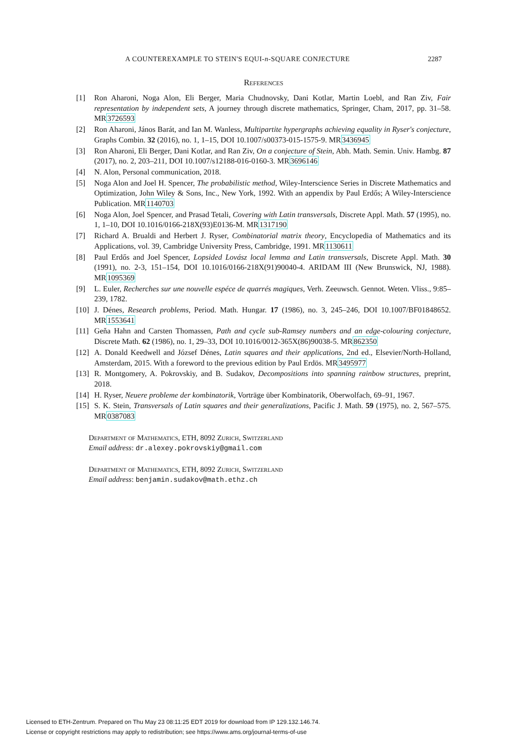A COUNTEREXAMPLE TO STEIN'S EQUI-n-SQUARE CONJECTURE 2287
References
[1] Ron Aharoni, Noga Alon, Eli Berger, Maria Chudnovsky, Dani Kotlar, Martin Loebl, and Ran Ziv, Fair representation by independent sets, A journey through discrete mathematics, Springer, Cham, 2017, pp. 31–58. MR3726593
[2] Ron Aharoni, János Barát, and Ian M. Wanless, Multipartite hypergraphs achieving equality in Ryser's conjecture, Graphs Combin. 32 (2016), no. 1, 1–15, DOI 10.1007/s00373-015-1575-9. MR3436945
[3] Ron Aharoni, Eli Berger, Dani Kotlar, and Ran Ziv, On a conjecture of Stein, Abh. Math. Semin. Univ. Hambg. 87 (2017), no. 2, 203–211, DOI 10.1007/s12188-016-0160-3. MR3696146
[4] N. Alon, Personal communication, 2018.
[5] Noga Alon and Joel H. Spencer, The probabilistic method, Wiley-Interscience Series in Discrete Mathematics and Optimization, John Wiley & Sons, Inc., New York, 1992. With an appendix by Paul Erdős; A Wiley-Interscience Publication. MR1140703
[6] Noga Alon, Joel Spencer, and Prasad Tetali, Covering with Latin transversals, Discrete Appl. Math. 57 (1995), no. 1, 1–10, DOI 10.1016/0166-218X(93)E0136-M. MR1317190
[7] Richard A. Brualdi and Herbert J. Ryser, Combinatorial matrix theory, Encyclopedia of Mathematics and its Applications, vol. 39, Cambridge University Press, Cambridge, 1991. MR1130611
[8] Paul Erdős and Joel Spencer, Lopsided Lovász local lemma and Latin transversals, Discrete Appl. Math. 30 (1991), no. 2-3, 151–154, DOI 10.1016/0166-218X(91)90040-4. ARIDAM III (New Brunswick, NJ, 1988). MR1095369
[9] L. Euler, Recherches sur une nouvelle espéce de quarrés magiques, Verh. Zeeuwsch. Gennot. Weten. Vliss., 9:85–239, 1782.
[10] J. Dénes, Research problems, Period. Math. Hungar. 17 (1986), no. 3, 245–246, DOI 10.1007/BF01848652. MR1553641
[11] Geňa Hahn and Carsten Thomassen, Path and cycle sub-Ramsey numbers and an edge-colouring conjecture, Discrete Math. 62 (1986), no. 1, 29–33, DOI 10.1016/0012-365X(86)90038-5. MR862350
[12] A. Donald Keedwell and József Dénes, Latin squares and their applications, 2nd ed., Elsevier/North-Holland, Amsterdam, 2015. With a foreword to the previous edition by Paul Erdös. MR3495977
[13] R. Montgomery, A. Pokrovskiy, and B. Sudakov, Decompositions into spanning rainbow structures, preprint, 2018.
[14] H. Ryser, Neuere probleme der kombinatorik, Vorträge über Kombinatorik, Oberwolfach, 69–91, 1967.
[15] S. K. Stein, Transversals of Latin squares and their generalizations, Pacific J. Math. 59 (1975), no. 2, 567–575. MR0387083
Department of Mathematics, ETH, 8092 Zurich, Switzerland
Email address: dr.alexey.pokrovskiy@gmail.com
Department of Mathematics, ETH, 8092 Zurich, Switzerland
Email address: benjamin.sudakov@math.ethz.ch
Licensed to ETH-Zentrum. Prepared on Thu May 23 08:11:25 EDT 2019 for download from IP 129.132.146.74.
License or copyright restrictions may apply to redistribution; see https://www.ams.org/journal-terms-of-use